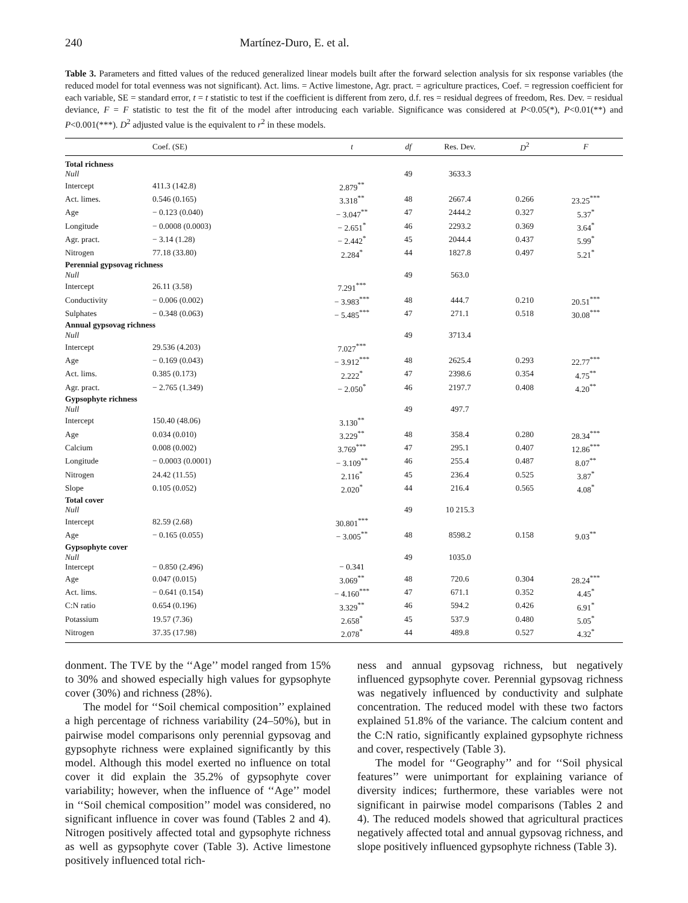240 Martínez-Duro, E. et al.
Table 3. Parameters and fitted values of the reduced generalized linear models built after the forward selection analysis for six response variables (the reduced model for total evenness was not significant). Act. lims. = Active limestone, Agr. pract. = agriculture practices, Coef. = regression coefficient for each variable, SE = standard error, t = t statistic to test if the coefficient is different from zero, d.f. res = residual degrees of freedom, Res. Dev. = residual deviance, F = F statistic to test the fit of the model after introducing each variable. Significance was considered at P<0.05(*), P<0.01(**) and P<0.001(***). D<sup>2</sup> adjusted value is the equivalent to r<sup>2</sup> in these models.
| | Coef. (SE) | t | df | Res. Dev. | D<sup>2</sup> | F |
| --- | --- | --- | --- | --- | --- | --- |
| Total richness | | | | | | |
| Null | | | 49 | 3633.3 | | |
| Intercept | 411.3 (142.8) | 2.879<sup>**</sup> | | | | |
| Act. limes. | 0.546 (0.165) | 3.318<sup>**</sup> | 48 | 2667.4 | 0.266 | 23.25<sup>***</sup> |
| Age | − 0.123 (0.040) | − 3.047<sup>**</sup> | 47 | 2444.2 | 0.327 | 5.37<sup>*</sup> |
| Longitude | − 0.0008 (0.0003) | − 2.651<sup>*</sup> | 46 | 2293.2 | 0.369 | 3.64<sup>*</sup> |
| Agr. pract. | − 3.14 (1.28) | − 2.442<sup>*</sup> | 45 | 2044.4 | 0.437 | 5.99<sup>*</sup> |
| Nitrogen | 77.18 (33.80) | 2.284<sup>*</sup> | 44 | 1827.8 | 0.497 | 5.21<sup>*</sup> |
| Perennial gypsovag richness | | | | | | |
| Null | | | 49 | 563.0 | | |
| Intercept | 26.11 (3.58) | 7.291<sup>***</sup> | | | | |
| Conductivity | − 0.006 (0.002) | − 3.983<sup>***</sup> | 48 | 444.7 | 0.210 | 20.51<sup>***</sup> |
| Sulphates | − 0.348 (0.063) | − 5.485<sup>***</sup> | 47 | 271.1 | 0.518 | 30.08<sup>***</sup> |
| Annual gypsovag richness | | | | | | |
| Null | | | 49 | 3713.4 | | |
| Intercept | 29.536 (4.203) | 7.027<sup>***</sup> | | | | |
| Age | − 0.169 (0.043) | − 3.912<sup>***</sup> | 48 | 2625.4 | 0.293 | 22.77<sup>***</sup> |
| Act. lims. | 0.385 (0.173) | 2.222<sup>*</sup> | 47 | 2398.6 | 0.354 | 4.75<sup>**</sup> |
| Agr. pract. | − 2.765 (1.349) | − 2.050<sup>*</sup> | 46 | 2197.7 | 0.408 | 4.20<sup>**</sup> |
| Gypsophyte richness | | | | | | |
| Null | | | 49 | 497.7 | | |
| Intercept | 150.40 (48.06) | 3.130<sup>**</sup> | | | | |
| Age | 0.034 (0.010) | 3.229<sup>**</sup> | 48 | 358.4 | 0.280 | 28.34<sup>***</sup> |
| Calcium | 0.008 (0.002) | 3.769<sup>***</sup> | 47 | 295.1 | 0.407 | 12.86<sup>***</sup> |
| Longitude | − 0.0003 (0.0001) | − 3.109<sup>**</sup> | 46 | 255.4 | 0.487 | 8.07<sup>**</sup> |
| Nitrogen | 24.42 (11.55) | 2.116<sup>*</sup> | 45 | 236.4 | 0.525 | 3.87<sup>*</sup> |
| Slope | 0.105 (0.052) | 2.020<sup>*</sup> | 44 | 216.4 | 0.565 | 4.08<sup>*</sup> |
| Total cover | | | | | | |
| Null | | | 49 | 10 215.3 | | |
| Intercept | 82.59 (2.68) | 30.801<sup>***</sup> | | | | |
| Age | − 0.165 (0.055) | − 3.005<sup>**</sup> | 48 | 8598.2 | 0.158 | 9.03<sup>**</sup> |
| Gypsophyte cover | | | | | | |
| Null | | | 49 | 1035.0 | | |
| Intercept | − 0.850 (2.496) | − 0.341 | | | | |
| Age | 0.047 (0.015) | 3.069<sup>**</sup> | 48 | 720.6 | 0.304 | 28.24<sup>***</sup> |
| Act. lims. | − 0.641 (0.154) | − 4.160<sup>***</sup> | 47 | 671.1 | 0.352 | 4.45<sup>*</sup> |
| C:N ratio | 0.654 (0.196) | 3.329<sup>**</sup> | 46 | 594.2 | 0.426 | 6.91<sup>*</sup> |
| Potassium | 19.57 (7.36) | 2.658<sup>*</sup> | 45 | 537.9 | 0.480 | 5.05<sup>*</sup> |
| Nitrogen | 37.35 (17.98) | 2.078<sup>*</sup> | 44 | 489.8 | 0.527 | 4.32<sup>*</sup> |
donment. The TVE by the ‘‘Age’’ model ranged from 15% to 30% and showed especially high values for gypsophyte cover (30%) and richness (28%).
The model for ‘‘Soil chemical composition’’ explained a high percentage of richness variability (24–50%), but in pairwise model comparisons only perennial gypsovag and gypsophyte richness were explained significantly by this model. Although this model exerted no influence on total cover it did explain the 35.2% of gypsophyte cover variability; however, when the influence of ‘‘Age’’ model in ‘‘Soil chemical composition’’ model was considered, no significant influence in cover was found (Tables 2 and 4). Nitrogen positively affected total and gypsophyte richness as well as gypsophyte cover (Table 3). Active limestone positively influenced total rich-
ness and annual gypsovag richness, but negatively influenced gypsophyte cover. Perennial gypsovag richness was negatively influenced by conductivity and sulphate concentration. The reduced model with these two factors explained 51.8% of the variance. The calcium content and the C:N ratio, significantly explained gypsophyte richness and cover, respectively (Table 3).
The model for ‘‘Geography’’ and for ‘‘Soil physical features’’ were unimportant for explaining variance of diversity indices; furthermore, these variables were not significant in pairwise model comparisons (Tables 2 and 4). The reduced models showed that agricultural practices negatively affected total and annual gypsovag richness, and slope positively influenced gypsophyte richness (Table 3).